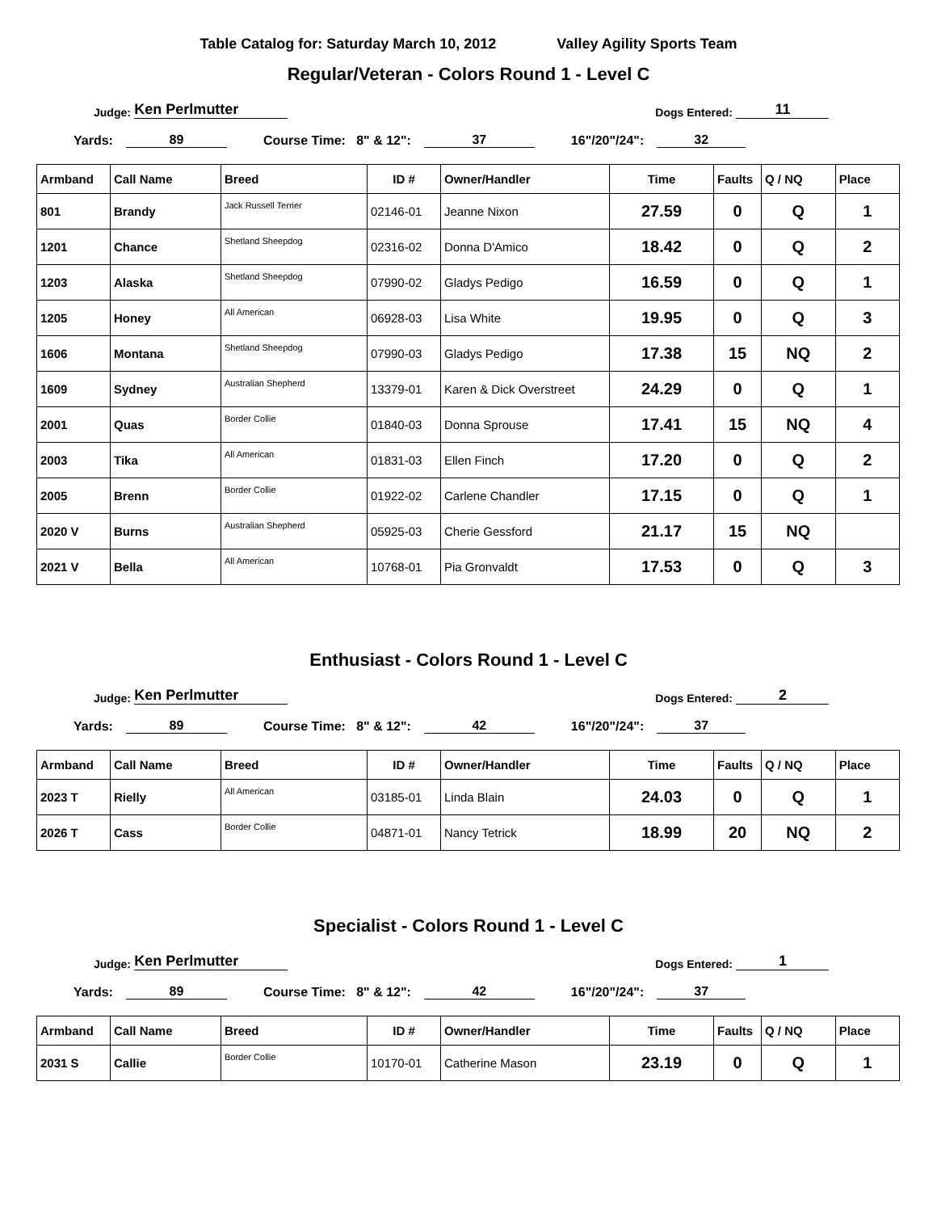Table Catalog for: Saturday March 10, 2012 Valley Agility Sports Team
Regular/Veteran - Colors Round 1 - Level C
Judge: Ken Perlmutter Dogs Entered: 11
Yards: 89 Course Time: 8" & 12": 37 16"/20"/24": 32
| Armband | Call Name | Breed | ID # | Owner/Handler | Time | Faults | Q / NQ | Place |
| --- | --- | --- | --- | --- | --- | --- | --- | --- |
| 801 | Brandy | Jack Russell Terrier | 02146-01 | Jeanne Nixon | 27.59 | 0 | Q | 1 |
| 1201 | Chance | Shetland Sheepdog | 02316-02 | Donna D'Amico | 18.42 | 0 | Q | 2 |
| 1203 | Alaska | Shetland Sheepdog | 07990-02 | Gladys Pedigo | 16.59 | 0 | Q | 1 |
| 1205 | Honey | All American | 06928-03 | Lisa White | 19.95 | 0 | Q | 3 |
| 1606 | Montana | Shetland Sheepdog | 07990-03 | Gladys Pedigo | 17.38 | 15 | NQ | 2 |
| 1609 | Sydney | Australian Shepherd | 13379-01 | Karen & Dick Overstreet | 24.29 | 0 | Q | 1 |
| 2001 | Quas | Border Collie | 01840-03 | Donna Sprouse | 17.41 | 15 | NQ | 4 |
| 2003 | Tika | All American | 01831-03 | Ellen Finch | 17.20 | 0 | Q | 2 |
| 2005 | Brenn | Border Collie | 01922-02 | Carlene Chandler | 17.15 | 0 | Q | 1 |
| 2020 V | Burns | Australian Shepherd | 05925-03 | Cherie Gessford | 21.17 | 15 | NQ | |
| 2021 V | Bella | All American | 10768-01 | Pia Gronvaldt | 17.53 | 0 | Q | 3 |
Enthusiast - Colors Round 1 - Level C
Judge: Ken Perlmutter Dogs Entered: 2
Yards: 89 Course Time: 8" & 12": 42 16"/20"/24": 37
| Armband | Call Name | Breed | ID # | Owner/Handler | Time | Faults | Q / NQ | Place |
| --- | --- | --- | --- | --- | --- | --- | --- | --- |
| 2023 T | Rielly | All American | 03185-01 | Linda Blain | 24.03 | 0 | Q | 1 |
| 2026 T | Cass | Border Collie | 04871-01 | Nancy Tetrick | 18.99 | 20 | NQ | 2 |
Specialist - Colors Round 1 - Level C
Judge: Ken Perlmutter Dogs Entered: 1
Yards: 89 Course Time: 8" & 12": 42 16"/20"/24": 37
| Armband | Call Name | Breed | ID # | Owner/Handler | Time | Faults | Q / NQ | Place |
| --- | --- | --- | --- | --- | --- | --- | --- | --- |
| 2031 S | Callie | Border Collie | 10170-01 | Catherine Mason | 23.19 | 0 | Q | 1 |